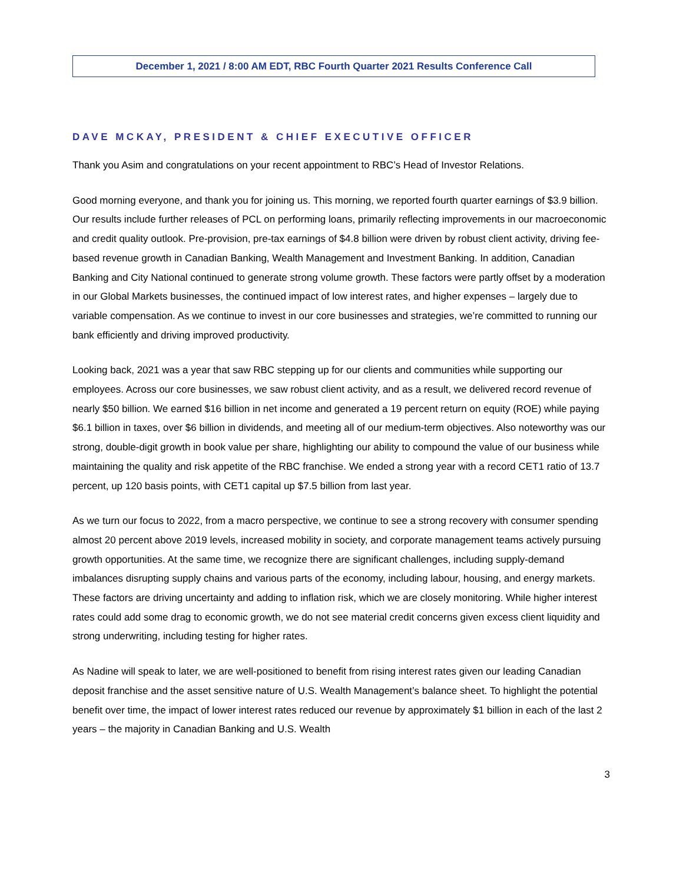December 1, 2021 / 8:00 AM EDT, RBC Fourth Quarter 2021 Results Conference Call
DAVE MCKAY, PRESIDENT & CHIEF EXECUTIVE OFFICER
Thank you Asim and congratulations on your recent appointment to RBC’s Head of Investor Relations.
Good morning everyone, and thank you for joining us. This morning, we reported fourth quarter earnings of $3.9 billion. Our results include further releases of PCL on performing loans, primarily reflecting improvements in our macroeconomic and credit quality outlook. Pre-provision, pre-tax earnings of $4.8 billion were driven by robust client activity, driving fee-based revenue growth in Canadian Banking, Wealth Management and Investment Banking. In addition, Canadian Banking and City National continued to generate strong volume growth. These factors were partly offset by a moderation in our Global Markets businesses, the continued impact of low interest rates, and higher expenses – largely due to variable compensation. As we continue to invest in our core businesses and strategies, we’re committed to running our bank efficiently and driving improved productivity.
Looking back, 2021 was a year that saw RBC stepping up for our clients and communities while supporting our employees. Across our core businesses, we saw robust client activity, and as a result, we delivered record revenue of nearly $50 billion. We earned $16 billion in net income and generated a 19 percent return on equity (ROE) while paying $6.1 billion in taxes, over $6 billion in dividends, and meeting all of our medium-term objectives. Also noteworthy was our strong, double-digit growth in book value per share, highlighting our ability to compound the value of our business while maintaining the quality and risk appetite of the RBC franchise. We ended a strong year with a record CET1 ratio of 13.7 percent, up 120 basis points, with CET1 capital up $7.5 billion from last year.
As we turn our focus to 2022, from a macro perspective, we continue to see a strong recovery with consumer spending almost 20 percent above 2019 levels, increased mobility in society, and corporate management teams actively pursuing growth opportunities. At the same time, we recognize there are significant challenges, including supply-demand imbalances disrupting supply chains and various parts of the economy, including labour, housing, and energy markets. These factors are driving uncertainty and adding to inflation risk, which we are closely monitoring. While higher interest rates could add some drag to economic growth, we do not see material credit concerns given excess client liquidity and strong underwriting, including testing for higher rates.
As Nadine will speak to later, we are well-positioned to benefit from rising interest rates given our leading Canadian deposit franchise and the asset sensitive nature of U.S. Wealth Management’s balance sheet. To highlight the potential benefit over time, the impact of lower interest rates reduced our revenue by approximately $1 billion in each of the last 2 years – the majority in Canadian Banking and U.S. Wealth
3